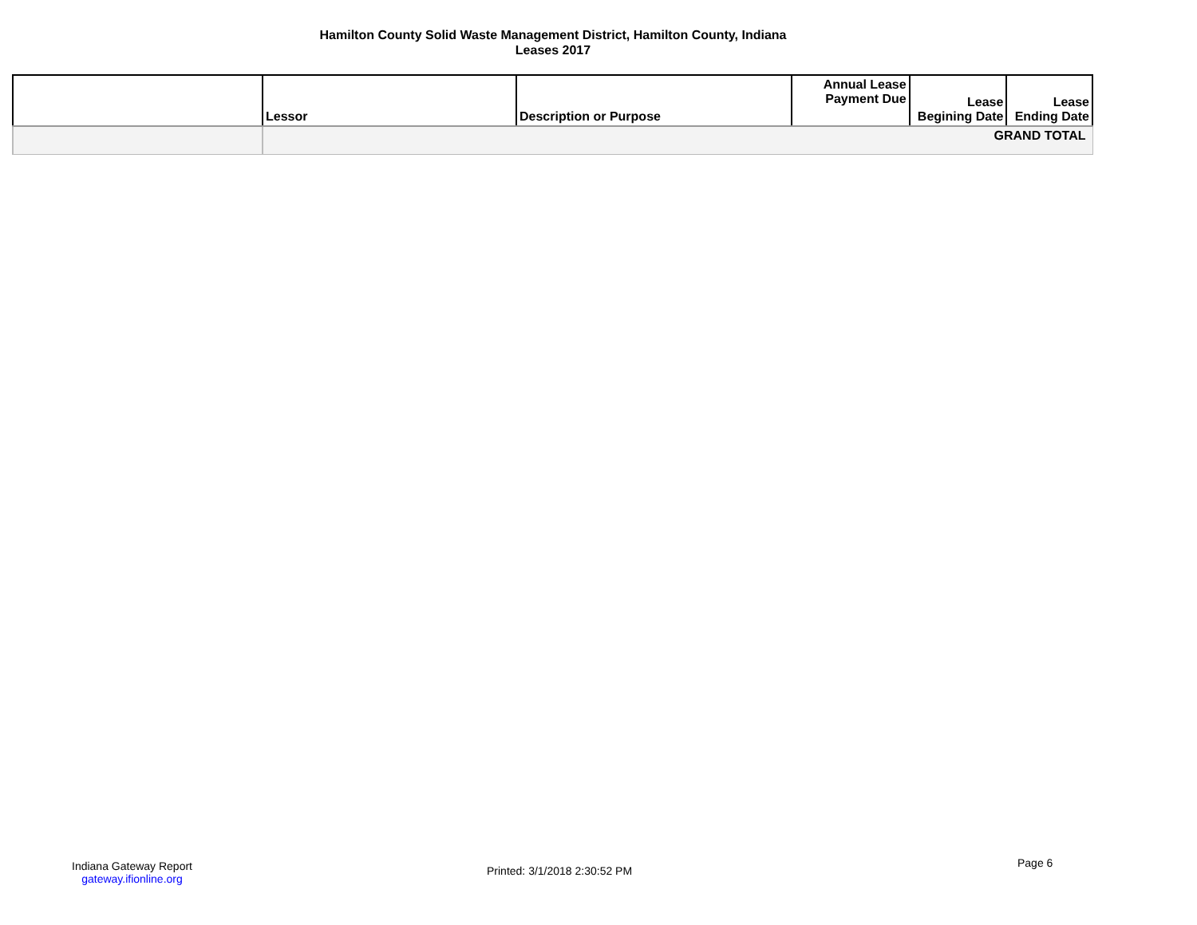Hamilton County Solid Waste Management District, Hamilton County, Indiana
Leases 2017
| | Lessor | Description or Purpose | Annual Lease Payment Due | Lease Begining Date | Lease Ending Date |
| --- | --- | --- | --- | --- | --- |
| | GRAND TOTAL | | | | |
Indiana Gateway Report
gateway.ifionline.org
Printed: 3/1/2018 2:30:52 PM
Page 6